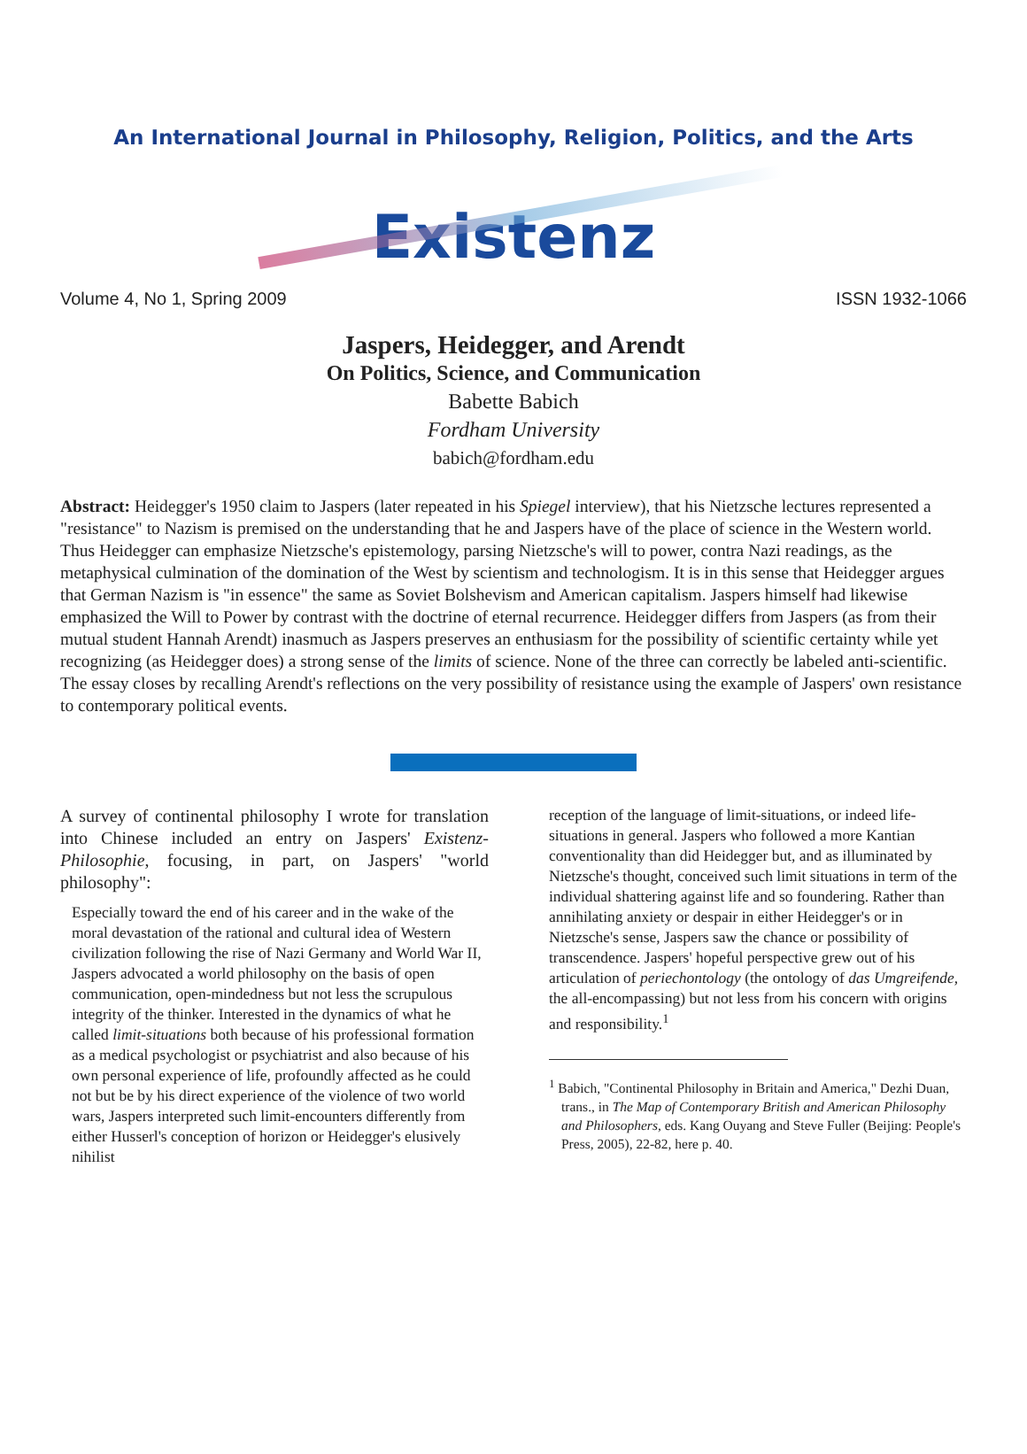An International Journal in Philosophy, Religion, Politics, and the Arts
Existenz
Volume 4, No 1, Spring 2009 ISSN 1932-1066
Jaspers, Heidegger, and Arendt
On Politics, Science, and Communication
Babette Babich
Fordham University
babich@fordham.edu
Abstract: Heidegger's 1950 claim to Jaspers (later repeated in his Spiegel interview), that his Nietzsche lectures represented a "resistance" to Nazism is premised on the understanding that he and Jaspers have of the place of science in the Western world. Thus Heidegger can emphasize Nietzsche's epistemology, parsing Nietzsche's will to power, contra Nazi readings, as the metaphysical culmination of the domination of the West by scientism and technologism. It is in this sense that Heidegger argues that German Nazism is "in essence" the same as Soviet Bolshevism and American capitalism. Jaspers himself had likewise emphasized the Will to Power by contrast with the doctrine of eternal recurrence. Heidegger differs from Jaspers (as from their mutual student Hannah Arendt) inasmuch as Jaspers preserves an enthusiasm for the possibility of scientific certainty while yet recognizing (as Heidegger does) a strong sense of the limits of science. None of the three can correctly be labeled anti-scientific. The essay closes by recalling Arendt's reflections on the very possibility of resistance using the example of Jaspers' own resistance to contemporary political events.
A survey of continental philosophy I wrote for translation into Chinese included an entry on Jaspers' Existenz-Philosophie, focusing, in part, on Jaspers' "world philosophy":
Especially toward the end of his career and in the wake of the moral devastation of the rational and cultural idea of Western civilization following the rise of Nazi Germany and World War II, Jaspers advocated a world philosophy on the basis of open communication, open-mindedness but not less the scrupulous integrity of the thinker. Interested in the dynamics of what he called limit-situations both because of his professional formation as a medical psychologist or psychiatrist and also because of his own personal experience of life, profoundly affected as he could not but be by his direct experience of the violence of two world wars, Jaspers interpreted such limit-encounters differently from either Husserl's conception of horizon or Heidegger's elusively nihilist
reception of the language of limit-situations, or indeed life-situations in general. Jaspers who followed a more Kantian conventionality than did Heidegger but, and as illuminated by Nietzsche's thought, conceived such limit situations in term of the individual shattering against life and so foundering. Rather than annihilating anxiety or despair in either Heidegger's or in Nietzsche's sense, Jaspers saw the chance or possibility of transcendence. Jaspers' hopeful perspective grew out of his articulation of periechontology (the ontology of das Umgreifende, the all-encompassing) but not less from his concern with origins and responsibility.<sup>1</sup>
<sup>1</sup> Babich, "Continental Philosophy in Britain and America," Dezhi Duan, trans., in The Map of Contemporary British and American Philosophy and Philosophers, eds. Kang Ouyang and Steve Fuller (Beijing: People's Press, 2005), 22-82, here p. 40.